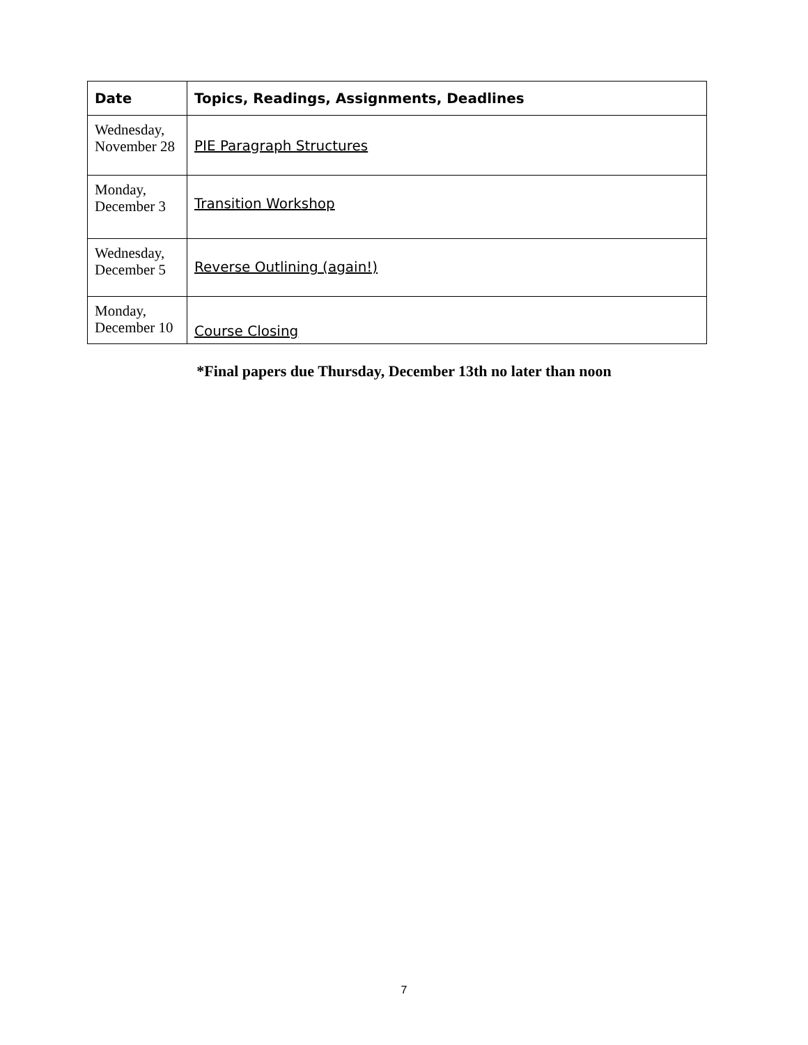| Date | Topics, Readings, Assignments, Deadlines |
| --- | --- |
| Wednesday, November 28 | PIE Paragraph Structures |
| Monday, December 3 | Transition Workshop |
| Wednesday, December 5 | Reverse Outlining (again!) |
| Monday, December 10 | Course Closing |
*Final papers due Thursday, December 13th no later than noon
7